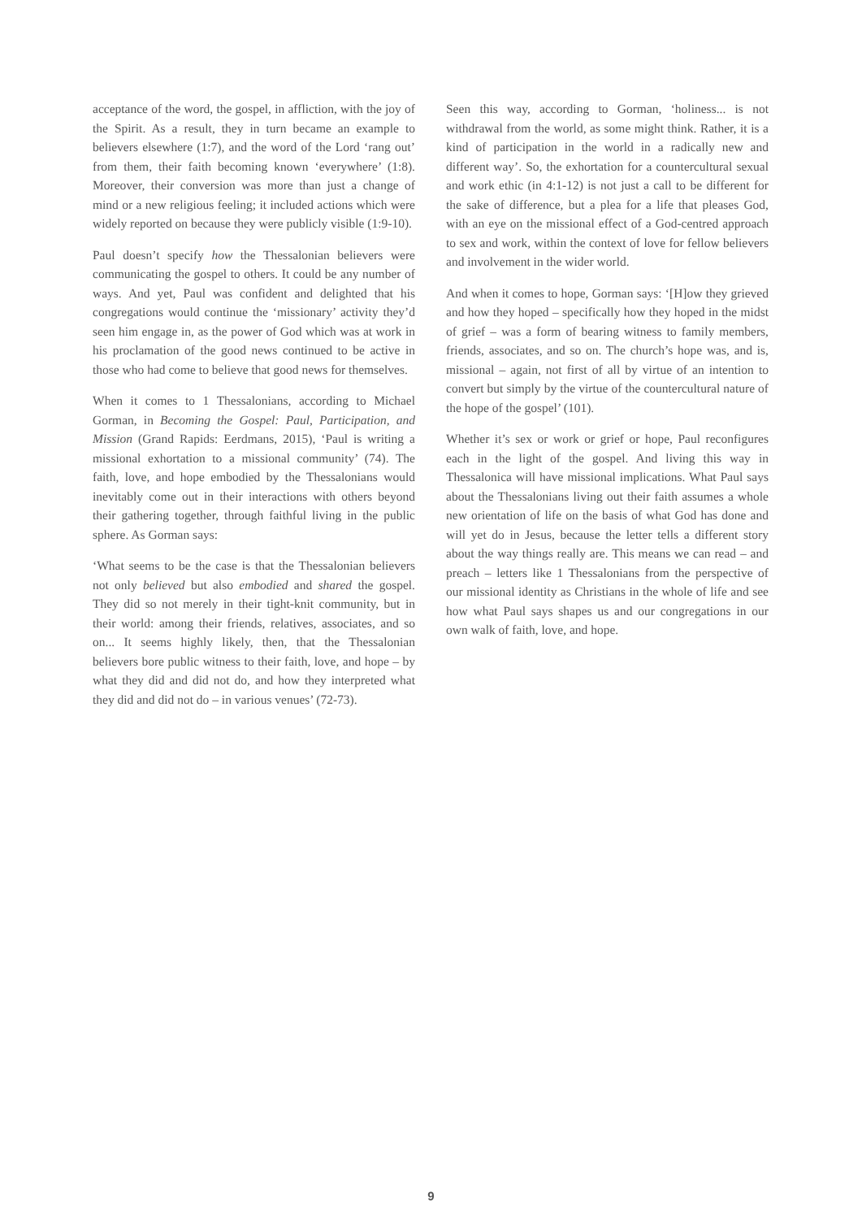acceptance of the word, the gospel, in affliction, with the joy of the Spirit. As a result, they in turn became an example to believers elsewhere (1:7), and the word of the Lord ‘rang out’ from them, their faith becoming known ‘everywhere’ (1:8). Moreover, their conversion was more than just a change of mind or a new religious feeling; it included actions which were widely reported on because they were publicly visible (1:9-10).
Paul doesn’t specify how the Thessalonian believers were communicating the gospel to others. It could be any number of ways. And yet, Paul was confident and delighted that his congregations would continue the ‘missionary’ activity they’d seen him engage in, as the power of God which was at work in his proclamation of the good news continued to be active in those who had come to believe that good news for themselves.
When it comes to 1 Thessalonians, according to Michael Gorman, in Becoming the Gospel: Paul, Participation, and Mission (Grand Rapids: Eerdmans, 2015), ‘Paul is writing a missional exhortation to a missional community’ (74). The faith, love, and hope embodied by the Thessalonians would inevitably come out in their interactions with others beyond their gathering together, through faithful living in the public sphere. As Gorman says:
‘What seems to be the case is that the Thessalonian believers not only believed but also embodied and shared the gospel. They did so not merely in their tight-knit community, but in their world: among their friends, relatives, associates, and so on... It seems highly likely, then, that the Thessalonian believers bore public witness to their faith, love, and hope – by what they did and did not do, and how they interpreted what they did and did not do – in various venues’ (72-73).
Seen this way, according to Gorman, ‘holiness... is not withdrawal from the world, as some might think. Rather, it is a kind of participation in the world in a radically new and different way’. So, the exhortation for a countercultural sexual and work ethic (in 4:1-12) is not just a call to be different for the sake of difference, but a plea for a life that pleases God, with an eye on the missional effect of a God-centred approach to sex and work, within the context of love for fellow believers and involvement in the wider world.
And when it comes to hope, Gorman says: ‘[H]ow they grieved and how they hoped – specifically how they hoped in the midst of grief – was a form of bearing witness to family members, friends, associates, and so on. The church’s hope was, and is, missional – again, not first of all by virtue of an intention to convert but simply by the virtue of the countercultural nature of the hope of the gospel’ (101).
Whether it’s sex or work or grief or hope, Paul reconfigures each in the light of the gospel. And living this way in Thessalonica will have missional implications. What Paul says about the Thessalonians living out their faith assumes a whole new orientation of life on the basis of what God has done and will yet do in Jesus, because the letter tells a different story about the way things really are. This means we can read – and preach – letters like 1 Thessalonians from the perspective of our missional identity as Christians in the whole of life and see how what Paul says shapes us and our congregations in our own walk of faith, love, and hope.
9